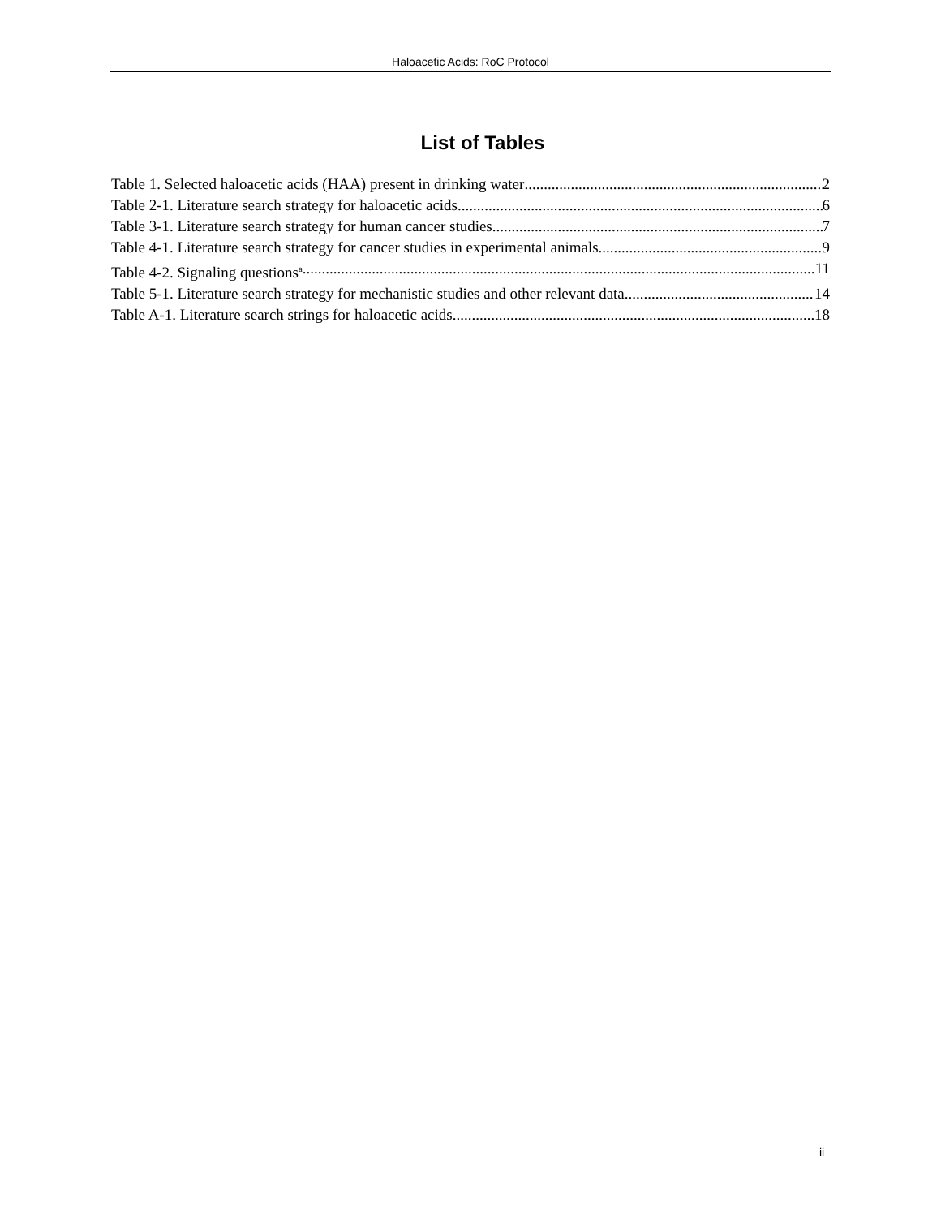Haloacetic Acids: RoC Protocol
List of Tables
Table 1. Selected haloacetic acids (HAA) present in drinking water 2
Table 2-1. Literature search strategy for haloacetic acids 6
Table 3-1. Literature search strategy for human cancer studies 7
Table 4-1. Literature search strategy for cancer studies in experimental animals 9
Table 4-2. Signaling questions<sup>a</sup> 11
Table 5-1. Literature search strategy for mechanistic studies and other relevant data 14
Table A-1. Literature search strings for haloacetic acids 18
ii